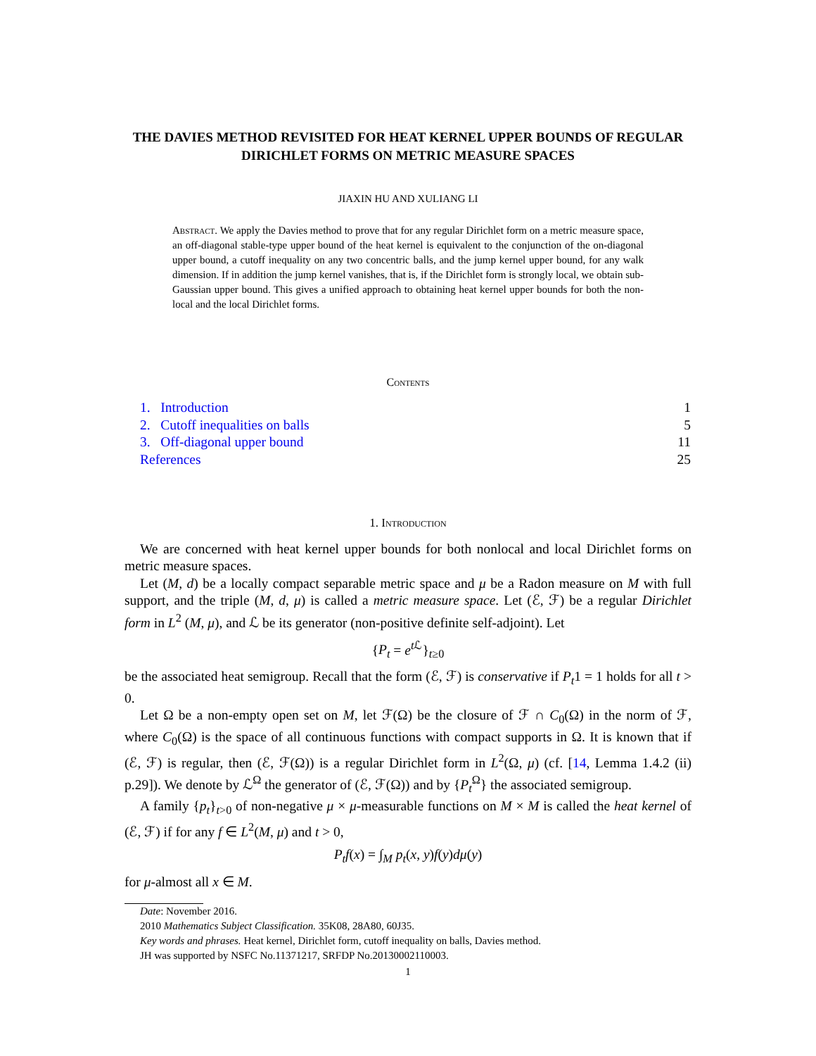THE DAVIES METHOD REVISITED FOR HEAT KERNEL UPPER BOUNDS OF REGULAR DIRICHLET FORMS ON METRIC MEASURE SPACES
JIAXIN HU AND XULIANG LI
Abstract. We apply the Davies method to prove that for any regular Dirichlet form on a metric measure space, an off-diagonal stable-type upper bound of the heat kernel is equivalent to the conjunction of the on-diagonal upper bound, a cutoff inequality on any two concentric balls, and the jump kernel upper bound, for any walk dimension. If in addition the jump kernel vanishes, that is, if the Dirichlet form is strongly local, we obtain sub-Gaussian upper bound. This gives a unified approach to obtaining heat kernel upper bounds for both the non-local and the local Dirichlet forms.
Contents
1. Introduction 1
2. Cutoff inequalities on balls 5
3. Off-diagonal upper bound 11
References 25
1. Introduction
We are concerned with heat kernel upper bounds for both nonlocal and local Dirichlet forms on metric measure spaces.
Let (M, d) be a locally compact separable metric space and μ be a Radon measure on M with full support, and the triple (M, d, μ) is called a metric measure space. Let (ℰ, ℱ) be a regular Dirichlet form in L<sup>2</sup> (M, μ), and ℒ be its generator (non-positive definite self-adjoint). Let
{P<sub>t</sub> = e<sup>t ℒ</sup>}<sub>t≥0</sub>
be the associated heat semigroup. Recall that the form (ℰ, ℱ) is conservative if P<sub>t</sub>1 = 1 holds for all t > 0.
Let Ω be a non-empty open set on M, let ℱ(Ω) be the closure of ℱ ∩ C<sub>0</sub>(Ω) in the norm of ℱ, where C<sub>0</sub>(Ω) is the space of all continuous functions with compact supports in Ω. It is known that if (ℰ, ℱ) is regular, then (ℰ, ℱ(Ω)) is a regular Dirichlet form in L<sup>2</sup>(Ω, μ) (cf. [14, Lemma 1.4.2 (ii) p.29]). We denote by ℒ<sup>Ω</sup> the generator of (ℰ, ℱ(Ω)) and by {P<sub>t</sub><sup>Ω</sup>} the associated semigroup.
A family {p<sub>t</sub>}<sub>t>0</sub> of non-negative μ × μ-measurable functions on M × M is called the heat kernel of (ℰ, ℱ) if for any f ∈ L<sup>2</sup>(M, μ) and t > 0,
P<sub>t</sub>f(x) = ∫<sub>M</sub> p<sub>t</sub>(x, y)f(y)dμ(y)
for μ-almost all x ∈ M.
Date: November 2016.
2010 Mathematics Subject Classification. 35K08, 28A80, 60J35.
Key words and phrases. Heat kernel, Dirichlet form, cutoff inequality on balls, Davies method.
JH was supported by NSFC No.11371217, SRFDP No.20130002110003.
1